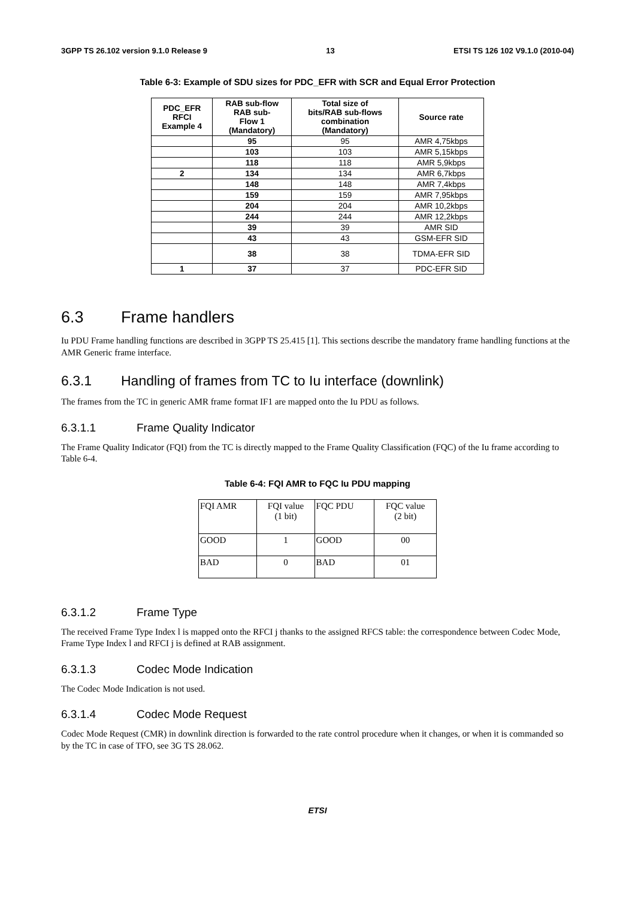3GPP TS 26.102 version 9.1.0 Release 9 13 ETSI TS 126 102 V9.1.0 (2010-04)
Table 6-3: Example of SDU sizes for PDC_EFR with SCR and Equal Error Protection
| PDC_EFR RFCI Example 4 | RAB sub-flow RAB sub- Flow 1 (Mandatory) | Total size of bits/RAB sub-flows combination (Mandatory) | Source rate |
| --- | --- | --- | --- |
| | 95 | 95 | AMR 4,75kbps |
| | 103 | 103 | AMR 5,15kbps |
| | 118 | 118 | AMR 5,9kbps |
| 2 | 134 | 134 | AMR 6,7kbps |
| | 148 | 148 | AMR 7,4kbps |
| | 159 | 159 | AMR 7,95kbps |
| | 204 | 204 | AMR 10,2kbps |
| | 244 | 244 | AMR 12,2kbps |
| | 39 | 39 | AMR SID |
| | 43 | 43 | GSM-EFR SID |
| | 38 | 38 | TDMA-EFR SID |
| 1 | 37 | 37 | PDC-EFR SID |
6.3 Frame handlers
Iu PDU Frame handling functions are described in 3GPP TS 25.415 [1]. This sections describe the mandatory frame handling functions at the AMR Generic frame interface.
6.3.1 Handling of frames from TC to Iu interface (downlink)
The frames from the TC in generic AMR frame format IF1 are mapped onto the Iu PDU as follows.
6.3.1.1 Frame Quality Indicator
The Frame Quality Indicator (FQI) from the TC is directly mapped to the Frame Quality Classification (FQC) of the Iu frame according to Table 6-4.
Table 6-4: FQI AMR to FQC Iu PDU mapping
| FQI AMR | FQI value (1 bit) | FQC PDU | FQC value (2 bit) |
| GOOD | 1 | GOOD | 00 |
| BAD | 0 | BAD | 01 |
6.3.1.2 Frame Type
The received Frame Type Index l is mapped onto the RFCI j thanks to the assigned RFCS table: the correspondence between Codec Mode, Frame Type Index l and RFCI j is defined at RAB assignment.
6.3.1.3 Codec Mode Indication
The Codec Mode Indication is not used.
6.3.1.4 Codec Mode Request
Codec Mode Request (CMR) in downlink direction is forwarded to the rate control procedure when it changes, or when it is commanded so by the TC in case of TFO, see 3G TS 28.062.
ETSI